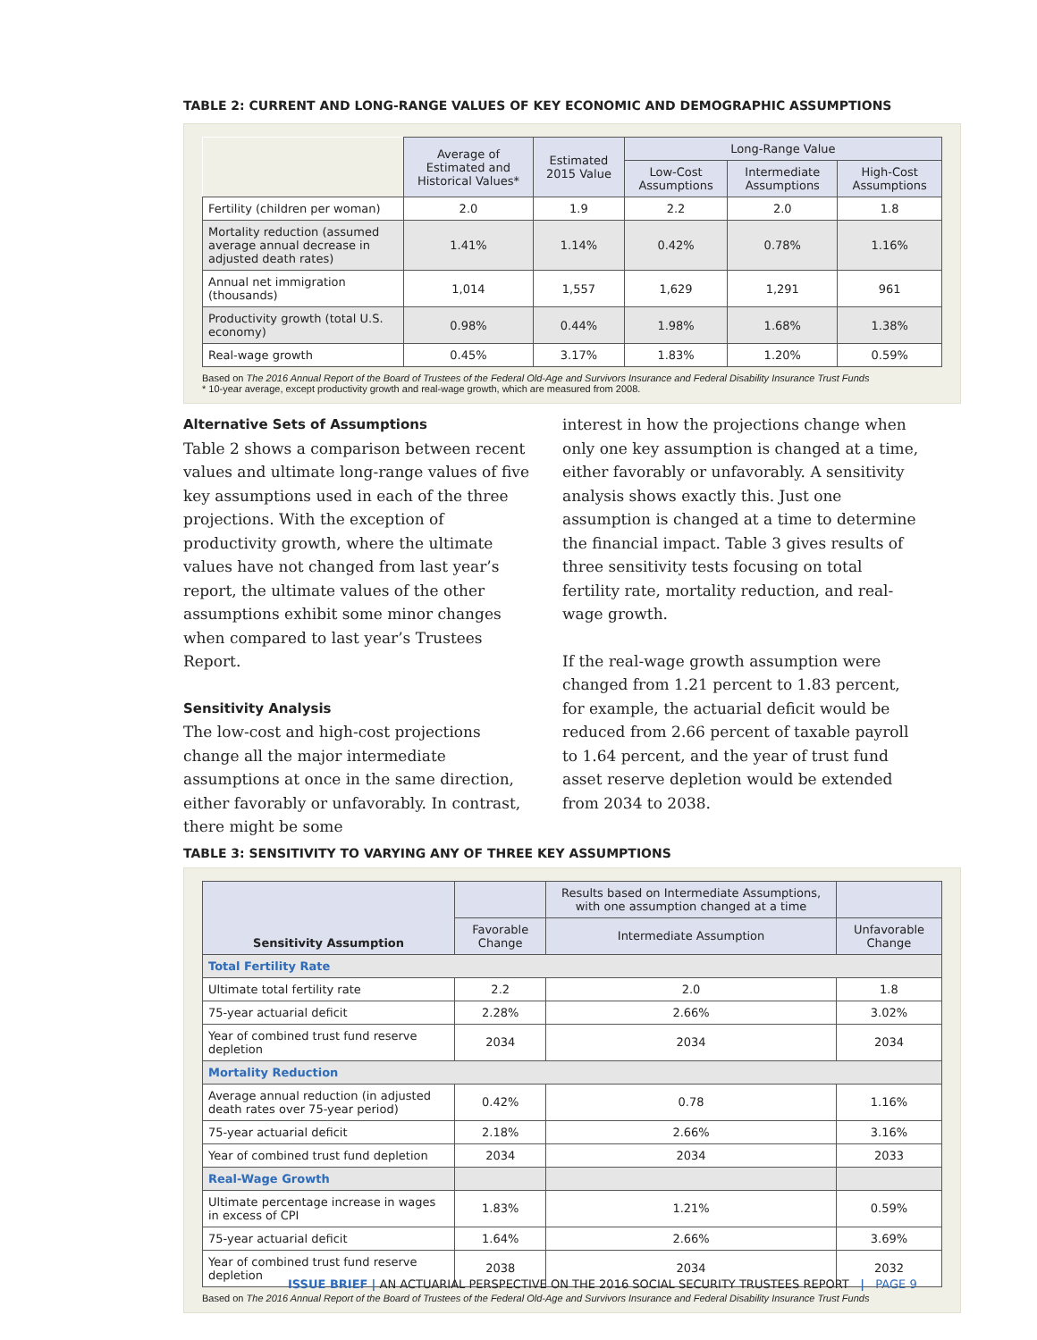TABLE 2: CURRENT AND LONG-RANGE VALUES OF KEY ECONOMIC AND DEMOGRAPHIC ASSUMPTIONS
| | Average of Estimated and Historical Values* | Estimated 2015 Value | Long-Range Value | | |
| | | | Low-Cost Assumptions | Intermediate Assumptions | High-Cost Assumptions |
| Fertility (children per woman) | 2.0 | 1.9 | 2.2 | 2.0 | 1.8 |
| Mortality reduction (assumed average annual decrease in adjusted death rates) | 1.41% | 1.14% | 0.42% | 0.78% | 1.16% |
| Annual net immigration (thousands) | 1,014 | 1,557 | 1,629 | 1,291 | 961 |
| Productivity growth (total U.S. economy) | 0.98% | 0.44% | 1.98% | 1.68% | 1.38% |
| Real-wage growth | 0.45% | 3.17% | 1.83% | 1.20% | 0.59% |
Based on The 2016 Annual Report of the Board of Trustees of the Federal Old-Age and Survivors Insurance and Federal Disability Insurance Trust Funds
* 10-year average, except productivity growth and real-wage growth, which are measured from 2008.
Alternative Sets of Assumptions
Table 2 shows a comparison between recent values and ultimate long-range values of five key assumptions used in each of the three projections. With the exception of productivity growth, where the ultimate values have not changed from last year’s report, the ultimate values of the other assumptions exhibit some minor changes when compared to last year’s Trustees Report.
Sensitivity Analysis
The low-cost and high-cost projections change all the major intermediate assumptions at once in the same direction, either favorably or unfavorably. In contrast, there might be some
interest in how the projections change when only one key assumption is changed at a time, either favorably or unfavorably. A sensitivity analysis shows exactly this. Just one assumption is changed at a time to determine the financial impact. Table 3 gives results of three sensitivity tests focusing on total fertility rate, mortality reduction, and real-wage growth.
If the real-wage growth assumption were changed from 1.21 percent to 1.83 percent, for example, the actuarial deficit would be reduced from 2.66 percent of taxable payroll to 1.64 percent, and the year of trust fund asset reserve depletion would be extended from 2034 to 2038.
TABLE 3: SENSITIVITY TO VARYING ANY OF THREE KEY ASSUMPTIONS
| Sensitivity Assumption | | Results based on Intermediate Assumptions, with one assumption changed at a time | |
| --- | --- | --- | --- |
| | Favorable Change | Intermediate Assumption | Unfavorable Change |
| Total Fertility Rate | | | |
| Ultimate total fertility rate | 2.2 | 2.0 | 1.8 |
| 75-year actuarial deficit | 2.28% | 2.66% | 3.02% |
| Year of combined trust fund reserve depletion | 2034 | 2034 | 2034 |
| Mortality Reduction | | | |
| Average annual reduction (in adjusted death rates over 75-year period) | 0.42% | 0.78 | 1.16% |
| 75-year actuarial deficit | 2.18% | 2.66% | 3.16% |
| Year of combined trust fund depletion | 2034 | 2034 | 2033 |
| Real-Wage Growth | | | |
| Ultimate percentage increase in wages in excess of CPI | 1.83% | 1.21% | 0.59% |
| 75-year actuarial deficit | 1.64% | 2.66% | 3.69% |
| Year of combined trust fund reserve depletion | 2038 | 2034 | 2032 |
Based on The 2016 Annual Report of the Board of Trustees of the Federal Old-Age and Survivors Insurance and Federal Disability Insurance Trust Funds
ISSUE BRIEF | AN ACTUARIAL PERSPECTIVE ON THE 2016 SOCIAL SECURITY TRUSTEES REPORT | PAGE 9